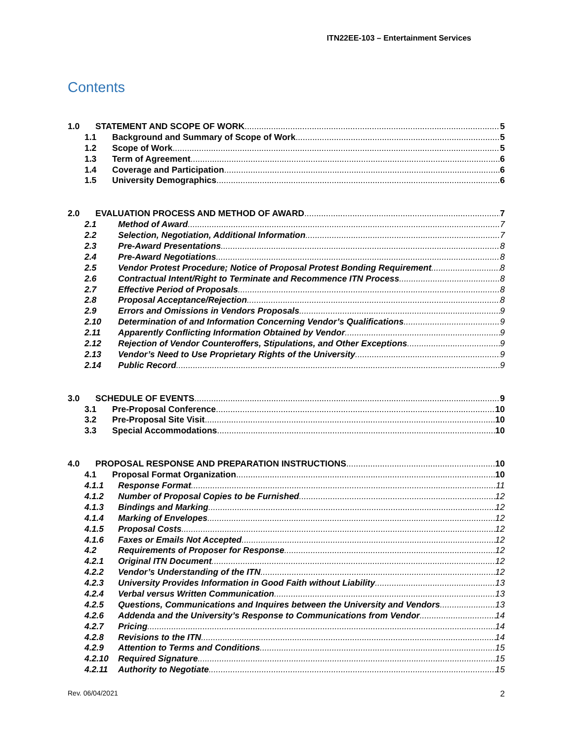ITN22EE-103 – Entertainment Services
Contents
1.0 STATEMENT AND SCOPE OF WORK 5
1.1 Background and Summary of Scope of Work 5
1.2 Scope of Work 5
1.3 Term of Agreement 6
1.4 Coverage and Participation 6
1.5 University Demographics 6
2.0 EVALUATION PROCESS AND METHOD OF AWARD 7
2.1 Method of Award 7
2.2 Selection, Negotiation, Additional Information 7
2.3 Pre-Award Presentations 8
2.4 Pre-Award Negotiations 8
2.5 Vendor Protest Procedure; Notice of Proposal Protest Bonding Requirement 8
2.6 Contractual Intent/Right to Terminate and Recommence ITN Process 8
2.7 Effective Period of Proposals 8
2.8 Proposal Acceptance/Rejection 8
2.9 Errors and Omissions in Vendors Proposals 9
2.10 Determination of and Information Concerning Vendor’s Qualifications 9
2.11 Apparently Conflicting Information Obtained by Vendor 9
2.12 Rejection of Vendor Counteroffers, Stipulations, and Other Exceptions 9
2.13 Vendor’s Need to Use Proprietary Rights of the University 9
2.14 Public Record 9
3.0 SCHEDULE OF EVENTS 9
3.1 Pre-Proposal Conference 10
3.2 Pre-Proposal Site Visit 10
3.3 Special Accommodations 10
4.0 PROPOSAL RESPONSE AND PREPARATION INSTRUCTIONS 10
4.1 Proposal Format Organization 10
4.1.1 Response Format 11
4.1.2 Number of Proposal Copies to be Furnished 12
4.1.3 Bindings and Marking 12
4.1.4 Marking of Envelopes 12
4.1.5 Proposal Costs 12
4.1.6 Faxes or Emails Not Accepted 12
4.2 Requirements of Proposer for Response 12
4.2.1 Original ITN Document 12
4.2.2 Vendor’s Understanding of the ITN 12
4.2.3 University Provides Information in Good Faith without Liability 13
4.2.4 Verbal versus Written Communication 13
4.2.5 Questions, Communications and Inquires between the University and Vendors 13
4.2.6 Addenda and the University’s Response to Communications from Vendor 14
4.2.7 Pricing 14
4.2.8 Revisions to the ITN 14
4.2.9 Attention to Terms and Conditions 15
4.2.10 Required Signature 15
4.2.11 Authority to Negotiate 15
Rev. 06/04/2021 2